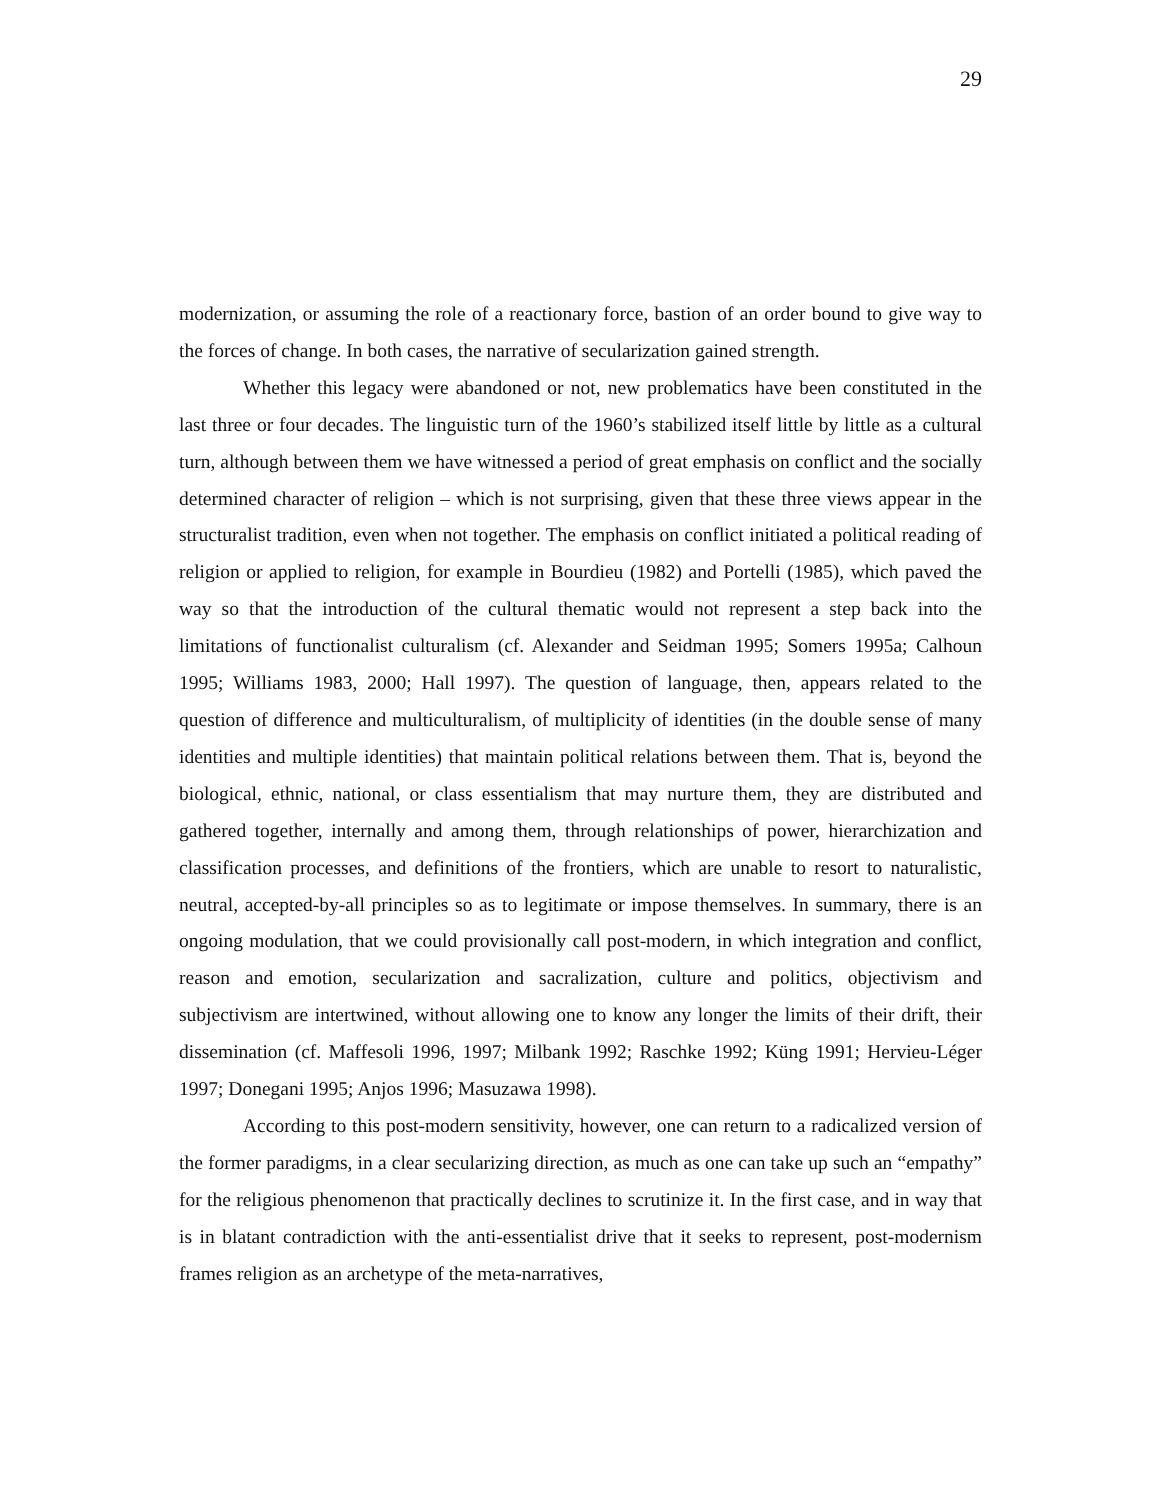29
modernization, or assuming the role of a reactionary force, bastion of an order bound to give way to the forces of change. In both cases, the narrative of secularization gained strength.
Whether this legacy were abandoned or not, new problematics have been constituted in the last three or four decades. The linguistic turn of the 1960’s stabilized itself little by little as a cultural turn, although between them we have witnessed a period of great emphasis on conflict and the socially determined character of religion – which is not surprising, given that these three views appear in the structuralist tradition, even when not together. The emphasis on conflict initiated a political reading of religion or applied to religion, for example in Bourdieu (1982) and Portelli (1985), which paved the way so that the introduction of the cultural thematic would not represent a step back into the limitations of functionalist culturalism (cf. Alexander and Seidman 1995; Somers 1995a; Calhoun 1995; Williams 1983, 2000; Hall 1997). The question of language, then, appears related to the question of difference and multiculturalism, of multiplicity of identities (in the double sense of many identities and multiple identities) that maintain political relations between them. That is, beyond the biological, ethnic, national, or class essentialism that may nurture them, they are distributed and gathered together, internally and among them, through relationships of power, hierarchization and classification processes, and definitions of the frontiers, which are unable to resort to naturalistic, neutral, accepted-by-all principles so as to legitimate or impose themselves. In summary, there is an ongoing modulation, that we could provisionally call post-modern, in which integration and conflict, reason and emotion, secularization and sacralization, culture and politics, objectivism and subjectivism are intertwined, without allowing one to know any longer the limits of their drift, their dissemination (cf. Maffesoli 1996, 1997; Milbank 1992; Raschke 1992; Küng 1991; Hervieu-Léger 1997; Donegani 1995; Anjos 1996; Masuzawa 1998).
According to this post-modern sensitivity, however, one can return to a radicalized version of the former paradigms, in a clear secularizing direction, as much as one can take up such an “empathy” for the religious phenomenon that practically declines to scrutinize it. In the first case, and in way that is in blatant contradiction with the anti-essentialist drive that it seeks to represent, post-modernism frames religion as an archetype of the meta-narratives,